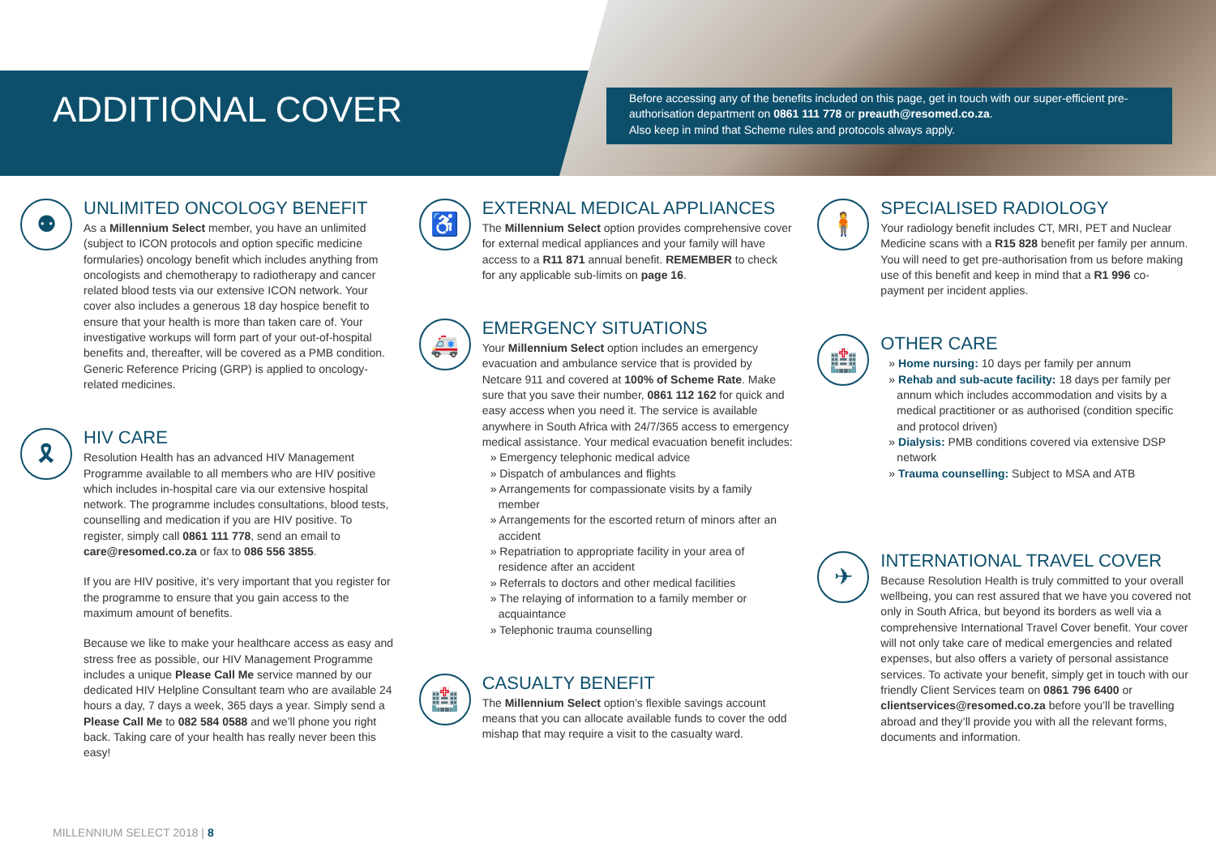ADDITIONAL COVER
Before accessing any of the benefits included on this page, get in touch with our super-efficient pre-authorisation department on 0861 111 778 or preauth@resomed.co.za.
Also keep in mind that Scheme rules and protocols always apply.
⚉
UNLIMITED ONCOLOGY BENEFIT
As a Millennium Select member, you have an unlimited (subject to ICON protocols and option specific medicine formularies) oncology benefit which includes anything from oncologists and chemotherapy to radiotherapy and cancer related blood tests via our extensive ICON network. Your cover also includes a generous 18 day hospice benefit to ensure that your health is more than taken care of. Your investigative workups will form part of your out-of-hospital benefits and, thereafter, will be covered as a PMB condition. Generic Reference Pricing (GRP) is applied to oncology-related medicines.
🎗
HIV CARE
Resolution Health has an advanced HIV Management Programme available to all members who are HIV positive which includes in-hospital care via our extensive hospital network. The programme includes consultations, blood tests, counselling and medication if you are HIV positive. To register, simply call 0861 111 778, send an email to care@resomed.co.za or fax to 086 556 3855.
If you are HIV positive, it’s very important that you register for the programme to ensure that you gain access to the maximum amount of benefits.
Because we like to make your healthcare access as easy and stress free as possible, our HIV Management Programme includes a unique Please Call Me service manned by our dedicated HIV Helpline Consultant team who are available 24 hours a day, 7 days a week, 365 days a year. Simply send a Please Call Me to 082 584 0588 and we’ll phone you right back. Taking care of your health has really never been this easy!
♿
EXTERNAL MEDICAL APPLIANCES
The Millennium Select option provides comprehensive cover for external medical appliances and your family will have access to a R11 871 annual benefit. REMEMBER to check for any applicable sub-limits on page 16.
🚑
EMERGENCY SITUATIONS
Your Millennium Select option includes an emergency evacuation and ambulance service that is provided by Netcare 911 and covered at 100% of Scheme Rate. Make sure that you save their number, 0861 112 162 for quick and easy access when you need it. The service is available anywhere in South Africa with 24/7/365 access to emergency medical assistance. Your medical evacuation benefit includes:
» Emergency telephonic medical advice
» Dispatch of ambulances and flights
» Arrangements for compassionate visits by a family member
» Arrangements for the escorted return of minors after an accident
» Repatriation to appropriate facility in your area of residence after an accident
» Referrals to doctors and other medical facilities
» The relaying of information to a family member or acquaintance
» Telephonic trauma counselling
🏥
CASUALTY BENEFIT
The Millennium Select option’s flexible savings account means that you can allocate available funds to cover the odd mishap that may require a visit to the casualty ward.
🧍
SPECIALISED RADIOLOGY
Your radiology benefit includes CT, MRI, PET and Nuclear Medicine scans with a R15 828 benefit per family per annum. You will need to get pre-authorisation from us before making use of this benefit and keep in mind that a R1 996 co-payment per incident applies.
🏥
OTHER CARE
» Home nursing: 10 days per family per annum
» Rehab and sub-acute facility: 18 days per family per annum which includes accommodation and visits by a medical practitioner or as authorised (condition specific and protocol driven)
» Dialysis: PMB conditions covered via extensive DSP network
» Trauma counselling: Subject to MSA and ATB
✈
INTERNATIONAL TRAVEL COVER
Because Resolution Health is truly committed to your overall wellbeing, you can rest assured that we have you covered not only in South Africa, but beyond its borders as well via a comprehensive International Travel Cover benefit. Your cover will not only take care of medical emergencies and related expenses, but also offers a variety of personal assistance services. To activate your benefit, simply get in touch with our friendly Client Services team on 0861 796 6400 or clientservices@resomed.co.za before you’ll be travelling abroad and they’ll provide you with all the relevant forms, documents and information.
MILLENNIUM SELECT 2018 | 8